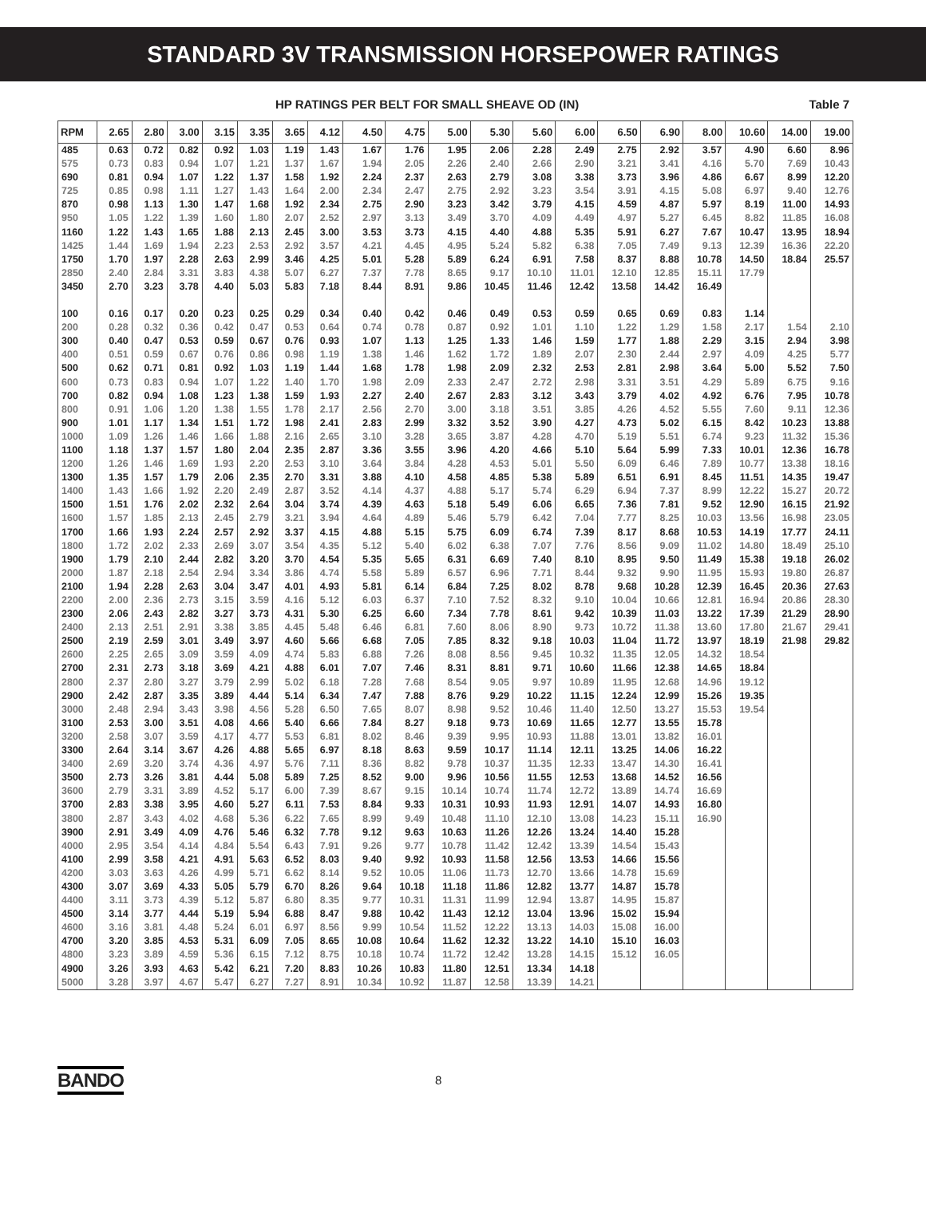STANDARD 3V TRANSMISSION HORSEPOWER RATINGS
HP RATINGS PER BELT FOR SMALL SHEAVE OD (IN) Table 7
| RPM | 2.65 | 2.80 | 3.00 | 3.15 | 3.35 | 3.65 | 4.12 | 4.50 | 4.75 | 5.00 | 5.30 | 5.60 | 6.00 | 6.50 | 6.90 | 8.00 | 10.60 | 14.00 | 19.00 |
| --- | --- | --- | --- | --- | --- | --- | --- | --- | --- | --- | --- | --- | --- | --- | --- | --- | --- | --- | --- |
| 485 | 0.63 | 0.72 | 0.82 | 0.92 | 1.03 | 1.19 | 1.43 | 1.67 | 1.76 | 1.95 | 2.06 | 2.28 | 2.49 | 2.75 | 2.92 | 3.57 | 4.90 | 6.60 | 8.96 |
| 575 | 0.73 | 0.83 | 0.94 | 1.07 | 1.21 | 1.37 | 1.67 | 1.94 | 2.05 | 2.26 | 2.40 | 2.66 | 2.90 | 3.21 | 3.41 | 4.16 | 5.70 | 7.69 | 10.43 |
| 690 | 0.81 | 0.94 | 1.07 | 1.22 | 1.37 | 1.58 | 1.92 | 2.24 | 2.37 | 2.63 | 2.79 | 3.08 | 3.38 | 3.73 | 3.96 | 4.86 | 6.67 | 8.99 | 12.20 |
| 725 | 0.85 | 0.98 | 1.11 | 1.27 | 1.43 | 1.64 | 2.00 | 2.34 | 2.47 | 2.75 | 2.92 | 3.23 | 3.54 | 3.91 | 4.15 | 5.08 | 6.97 | 9.40 | 12.76 |
| 870 | 0.98 | 1.13 | 1.30 | 1.47 | 1.68 | 1.92 | 2.34 | 2.75 | 2.90 | 3.23 | 3.42 | 3.79 | 4.15 | 4.59 | 4.87 | 5.97 | 8.19 | 11.00 | 14.93 |
| 950 | 1.05 | 1.22 | 1.39 | 1.60 | 1.80 | 2.07 | 2.52 | 2.97 | 3.13 | 3.49 | 3.70 | 4.09 | 4.49 | 4.97 | 5.27 | 6.45 | 8.82 | 11.85 | 16.08 |
| 1160 | 1.22 | 1.43 | 1.65 | 1.88 | 2.13 | 2.45 | 3.00 | 3.53 | 3.73 | 4.15 | 4.40 | 4.88 | 5.35 | 5.91 | 6.27 | 7.67 | 10.47 | 13.95 | 18.94 |
| 1425 | 1.44 | 1.69 | 1.94 | 2.23 | 2.53 | 2.92 | 3.57 | 4.21 | 4.45 | 4.95 | 5.24 | 5.82 | 6.38 | 7.05 | 7.49 | 9.13 | 12.39 | 16.36 | 22.20 |
| 1750 | 1.70 | 1.97 | 2.28 | 2.63 | 2.99 | 3.46 | 4.25 | 5.01 | 5.28 | 5.89 | 6.24 | 6.91 | 7.58 | 8.37 | 8.88 | 10.78 | 14.50 | 18.84 | 25.57 |
| 2850 | 2.40 | 2.84 | 3.31 | 3.83 | 4.38 | 5.07 | 6.27 | 7.37 | 7.78 | 8.65 | 9.17 | 10.10 | 11.01 | 12.10 | 12.85 | 15.11 | 17.79 | | |
| 3450 | 2.70 | 3.23 | 3.78 | 4.40 | 5.03 | 5.83 | 7.18 | 8.44 | 8.91 | 9.86 | 10.45 | 11.46 | 12.42 | 13.58 | 14.42 | 16.49 | | | |
| 100 | 0.16 | 0.17 | 0.20 | 0.23 | 0.25 | 0.29 | 0.34 | 0.40 | 0.42 | 0.46 | 0.49 | 0.53 | 0.59 | 0.65 | 0.69 | 0.83 | 1.14 | | |
| 200 | 0.28 | 0.32 | 0.36 | 0.42 | 0.47 | 0.53 | 0.64 | 0.74 | 0.78 | 0.87 | 0.92 | 1.01 | 1.10 | 1.22 | 1.29 | 1.58 | 2.17 | 1.54 | 2.10 |
| 300 | 0.40 | 0.47 | 0.53 | 0.59 | 0.67 | 0.76 | 0.93 | 1.07 | 1.13 | 1.25 | 1.33 | 1.46 | 1.59 | 1.77 | 1.88 | 2.29 | 3.15 | 2.94 | 3.98 |
| 400 | 0.51 | 0.59 | 0.67 | 0.76 | 0.86 | 0.98 | 1.19 | 1.38 | 1.46 | 1.62 | 1.72 | 1.89 | 2.07 | 2.30 | 2.44 | 2.97 | 4.09 | 4.25 | 5.77 |
| 500 | 0.62 | 0.71 | 0.81 | 0.92 | 1.03 | 1.19 | 1.44 | 1.68 | 1.78 | 1.98 | 2.09 | 2.32 | 2.53 | 2.81 | 2.98 | 3.64 | 5.00 | 5.52 | 7.50 |
| 600 | 0.73 | 0.83 | 0.94 | 1.07 | 1.22 | 1.40 | 1.70 | 1.98 | 2.09 | 2.33 | 2.47 | 2.72 | 2.98 | 3.31 | 3.51 | 4.29 | 5.89 | 6.75 | 9.16 |
| 700 | 0.82 | 0.94 | 1.08 | 1.23 | 1.38 | 1.59 | 1.93 | 2.27 | 2.40 | 2.67 | 2.83 | 3.12 | 3.43 | 3.79 | 4.02 | 4.92 | 6.76 | 7.95 | 10.78 |
| 800 | 0.91 | 1.06 | 1.20 | 1.38 | 1.55 | 1.78 | 2.17 | 2.56 | 2.70 | 3.00 | 3.18 | 3.51 | 3.85 | 4.26 | 4.52 | 5.55 | 7.60 | 9.11 | 12.36 |
| 900 | 1.01 | 1.17 | 1.34 | 1.51 | 1.72 | 1.98 | 2.41 | 2.83 | 2.99 | 3.32 | 3.52 | 3.90 | 4.27 | 4.73 | 5.02 | 6.15 | 8.42 | 10.23 | 13.88 |
| 1000 | 1.09 | 1.26 | 1.46 | 1.66 | 1.88 | 2.16 | 2.65 | 3.10 | 3.28 | 3.65 | 3.87 | 4.28 | 4.70 | 5.19 | 5.51 | 6.74 | 9.23 | 11.32 | 15.36 |
| 1100 | 1.18 | 1.37 | 1.57 | 1.80 | 2.04 | 2.35 | 2.87 | 3.36 | 3.55 | 3.96 | 4.20 | 4.66 | 5.10 | 5.64 | 5.99 | 7.33 | 10.01 | 12.36 | 16.78 |
| 1200 | 1.26 | 1.46 | 1.69 | 1.93 | 2.20 | 2.53 | 3.10 | 3.64 | 3.84 | 4.28 | 4.53 | 5.01 | 5.50 | 6.09 | 6.46 | 7.89 | 10.77 | 13.38 | 18.16 |
| 1300 | 1.35 | 1.57 | 1.79 | 2.06 | 2.35 | 2.70 | 3.31 | 3.88 | 4.10 | 4.58 | 4.85 | 5.38 | 5.89 | 6.51 | 6.91 | 8.45 | 11.51 | 14.35 | 19.47 |
| 1400 | 1.43 | 1.66 | 1.92 | 2.20 | 2.49 | 2.87 | 3.52 | 4.14 | 4.37 | 4.88 | 5.17 | 5.74 | 6.29 | 6.94 | 7.37 | 8.99 | 12.22 | 15.27 | 20.72 |
| 1500 | 1.51 | 1.76 | 2.02 | 2.32 | 2.64 | 3.04 | 3.74 | 4.39 | 4.63 | 5.18 | 5.49 | 6.06 | 6.65 | 7.36 | 7.81 | 9.52 | 12.90 | 16.15 | 21.92 |
| 1600 | 1.57 | 1.85 | 2.13 | 2.45 | 2.79 | 3.21 | 3.94 | 4.64 | 4.89 | 5.46 | 5.79 | 6.42 | 7.04 | 7.77 | 8.25 | 10.03 | 13.56 | 16.98 | 23.05 |
| 1700 | 1.66 | 1.93 | 2.24 | 2.57 | 2.92 | 3.37 | 4.15 | 4.88 | 5.15 | 5.75 | 6.09 | 6.74 | 7.39 | 8.17 | 8.68 | 10.53 | 14.19 | 17.77 | 24.11 |
| 1800 | 1.72 | 2.02 | 2.33 | 2.69 | 3.07 | 3.54 | 4.35 | 5.12 | 5.40 | 6.02 | 6.38 | 7.07 | 7.76 | 8.56 | 9.09 | 11.02 | 14.80 | 18.49 | 25.10 |
| 1900 | 1.79 | 2.10 | 2.44 | 2.82 | 3.20 | 3.70 | 4.54 | 5.35 | 5.65 | 6.31 | 6.69 | 7.40 | 8.10 | 8.95 | 9.50 | 11.49 | 15.38 | 19.18 | 26.02 |
| 2000 | 1.87 | 2.18 | 2.54 | 2.94 | 3.34 | 3.86 | 4.74 | 5.58 | 5.89 | 6.57 | 6.96 | 7.71 | 8.44 | 9.32 | 9.90 | 11.95 | 15.93 | 19.80 | 26.87 |
| 2100 | 1.94 | 2.28 | 2.63 | 3.04 | 3.47 | 4.01 | 4.93 | 5.81 | 6.14 | 6.84 | 7.25 | 8.02 | 8.78 | 9.68 | 10.28 | 12.39 | 16.45 | 20.36 | 27.63 |
| 2200 | 2.00 | 2.36 | 2.73 | 3.15 | 3.59 | 4.16 | 5.12 | 6.03 | 6.37 | 7.10 | 7.52 | 8.32 | 9.10 | 10.04 | 10.66 | 12.81 | 16.94 | 20.86 | 28.30 |
| 2300 | 2.06 | 2.43 | 2.82 | 3.27 | 3.73 | 4.31 | 5.30 | 6.25 | 6.60 | 7.34 | 7.78 | 8.61 | 9.42 | 10.39 | 11.03 | 13.22 | 17.39 | 21.29 | 28.90 |
| 2400 | 2.13 | 2.51 | 2.91 | 3.38 | 3.85 | 4.45 | 5.48 | 6.46 | 6.81 | 7.60 | 8.06 | 8.90 | 9.73 | 10.72 | 11.38 | 13.60 | 17.80 | 21.67 | 29.41 |
| 2500 | 2.19 | 2.59 | 3.01 | 3.49 | 3.97 | 4.60 | 5.66 | 6.68 | 7.05 | 7.85 | 8.32 | 9.18 | 10.03 | 11.04 | 11.72 | 13.97 | 18.19 | 21.98 | 29.82 |
| 2600 | 2.25 | 2.65 | 3.09 | 3.59 | 4.09 | 4.74 | 5.83 | 6.88 | 7.26 | 8.08 | 8.56 | 9.45 | 10.32 | 11.35 | 12.05 | 14.32 | 18.54 | | |
| 2700 | 2.31 | 2.73 | 3.18 | 3.69 | 4.21 | 4.88 | 6.01 | 7.07 | 7.46 | 8.31 | 8.81 | 9.71 | 10.60 | 11.66 | 12.38 | 14.65 | 18.84 | | |
| 2800 | 2.37 | 2.80 | 3.27 | 3.79 | 2.99 | 5.02 | 6.18 | 7.28 | 7.68 | 8.54 | 9.05 | 9.97 | 10.89 | 11.95 | 12.68 | 14.96 | 19.12 | | |
| 2900 | 2.42 | 2.87 | 3.35 | 3.89 | 4.44 | 5.14 | 6.34 | 7.47 | 7.88 | 8.76 | 9.29 | 10.22 | 11.15 | 12.24 | 12.99 | 15.26 | 19.35 | | |
| 3000 | 2.48 | 2.94 | 3.43 | 3.98 | 4.56 | 5.28 | 6.50 | 7.65 | 8.07 | 8.98 | 9.52 | 10.46 | 11.40 | 12.50 | 13.27 | 15.53 | 19.54 | | |
| 3100 | 2.53 | 3.00 | 3.51 | 4.08 | 4.66 | 5.40 | 6.66 | 7.84 | 8.27 | 9.18 | 9.73 | 10.69 | 11.65 | 12.77 | 13.55 | 15.78 | | | |
| 3200 | 2.58 | 3.07 | 3.59 | 4.17 | 4.77 | 5.53 | 6.81 | 8.02 | 8.46 | 9.39 | 9.95 | 10.93 | 11.88 | 13.01 | 13.82 | 16.01 | | | |
| 3300 | 2.64 | 3.14 | 3.67 | 4.26 | 4.88 | 5.65 | 6.97 | 8.18 | 8.63 | 9.59 | 10.17 | 11.14 | 12.11 | 13.25 | 14.06 | 16.22 | | | |
| 3400 | 2.69 | 3.20 | 3.74 | 4.36 | 4.97 | 5.76 | 7.11 | 8.36 | 8.82 | 9.78 | 10.37 | 11.35 | 12.33 | 13.47 | 14.30 | 16.41 | | | |
| 3500 | 2.73 | 3.26 | 3.81 | 4.44 | 5.08 | 5.89 | 7.25 | 8.52 | 9.00 | 9.96 | 10.56 | 11.55 | 12.53 | 13.68 | 14.52 | 16.56 | | | |
| 3600 | 2.79 | 3.31 | 3.89 | 4.52 | 5.17 | 6.00 | 7.39 | 8.67 | 9.15 | 10.14 | 10.74 | 11.74 | 12.72 | 13.89 | 14.74 | 16.69 | | | |
| 3700 | 2.83 | 3.38 | 3.95 | 4.60 | 5.27 | 6.11 | 7.53 | 8.84 | 9.33 | 10.31 | 10.93 | 11.93 | 12.91 | 14.07 | 14.93 | 16.80 | | | |
| 3800 | 2.87 | 3.43 | 4.02 | 4.68 | 5.36 | 6.22 | 7.65 | 8.99 | 9.49 | 10.48 | 11.10 | 12.10 | 13.08 | 14.23 | 15.11 | 16.90 | | | |
| 3900 | 2.91 | 3.49 | 4.09 | 4.76 | 5.46 | 6.32 | 7.78 | 9.12 | 9.63 | 10.63 | 11.26 | 12.26 | 13.24 | 14.40 | 15.28 | | | | |
| 4000 | 2.95 | 3.54 | 4.14 | 4.84 | 5.54 | 6.43 | 7.91 | 9.26 | 9.77 | 10.78 | 11.42 | 12.42 | 13.39 | 14.54 | 15.43 | | | | |
| 4100 | 2.99 | 3.58 | 4.21 | 4.91 | 5.63 | 6.52 | 8.03 | 9.40 | 9.92 | 10.93 | 11.58 | 12.56 | 13.53 | 14.66 | 15.56 | | | | |
| 4200 | 3.03 | 3.63 | 4.26 | 4.99 | 5.71 | 6.62 | 8.14 | 9.52 | 10.05 | 11.06 | 11.73 | 12.70 | 13.66 | 14.78 | 15.69 | | | | |
| 4300 | 3.07 | 3.69 | 4.33 | 5.05 | 5.79 | 6.70 | 8.26 | 9.64 | 10.18 | 11.18 | 11.86 | 12.82 | 13.77 | 14.87 | 15.78 | | | | |
| 4400 | 3.11 | 3.73 | 4.39 | 5.12 | 5.87 | 6.80 | 8.35 | 9.77 | 10.31 | 11.31 | 11.99 | 12.94 | 13.87 | 14.95 | 15.87 | | | | |
| 4500 | 3.14 | 3.77 | 4.44 | 5.19 | 5.94 | 6.88 | 8.47 | 9.88 | 10.42 | 11.43 | 12.12 | 13.04 | 13.96 | 15.02 | 15.94 | | | | |
| 4600 | 3.16 | 3.81 | 4.48 | 5.24 | 6.01 | 6.97 | 8.56 | 9.99 | 10.54 | 11.52 | 12.22 | 13.13 | 14.03 | 15.08 | 16.00 | | | | |
| 4700 | 3.20 | 3.85 | 4.53 | 5.31 | 6.09 | 7.05 | 8.65 | 10.08 | 10.64 | 11.62 | 12.32 | 13.22 | 14.10 | 15.10 | 16.03 | | | | |
| 4800 | 3.23 | 3.89 | 4.59 | 5.36 | 6.15 | 7.12 | 8.75 | 10.18 | 10.74 | 11.72 | 12.42 | 13.28 | 14.15 | 15.12 | 16.05 | | | | |
| 4900 | 3.26 | 3.93 | 4.63 | 5.42 | 6.21 | 7.20 | 8.83 | 10.26 | 10.83 | 11.80 | 12.51 | 13.34 | 14.18 | | | | | | |
| 5000 | 3.28 | 3.97 | 4.67 | 5.47 | 6.27 | 7.27 | 8.91 | 10.34 | 10.92 | 11.87 | 12.58 | 13.39 | 14.21 | | | | | | |
BANDO 8